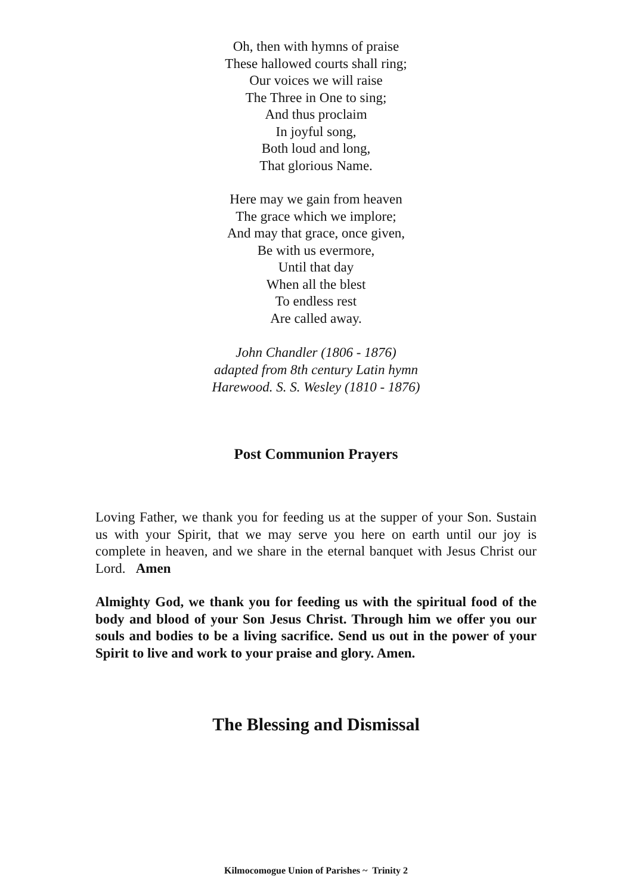Oh, then with hymns of praise
These hallowed courts shall ring;
Our voices we will raise
The Three in One to sing;
And thus proclaim
In joyful song,
Both loud and long,
That glorious Name.
Here may we gain from heaven
The grace which we implore;
And may that grace, once given,
Be with us evermore,
Until that day
When all the blest
To endless rest
Are called away.
John Chandler (1806 - 1876)
adapted from 8th century Latin hymn
Harewood. S. S. Wesley (1810 - 1876)
Post Communion Prayers
Loving Father, we thank you for feeding us at the supper of your Son. Sustain us with your Spirit, that we may serve you here on earth until our joy is complete in heaven, and we share in the eternal banquet with Jesus Christ our Lord. Amen
Almighty God, we thank you for feeding us with the spiritual food of the body and blood of your Son Jesus Christ. Through him we offer you our souls and bodies to be a living sacrifice. Send us out in the power of your Spirit to live and work to your praise and glory. Amen.
The Blessing and Dismissal
Kilmocomogue Union of Parishes ~ Trinity 2